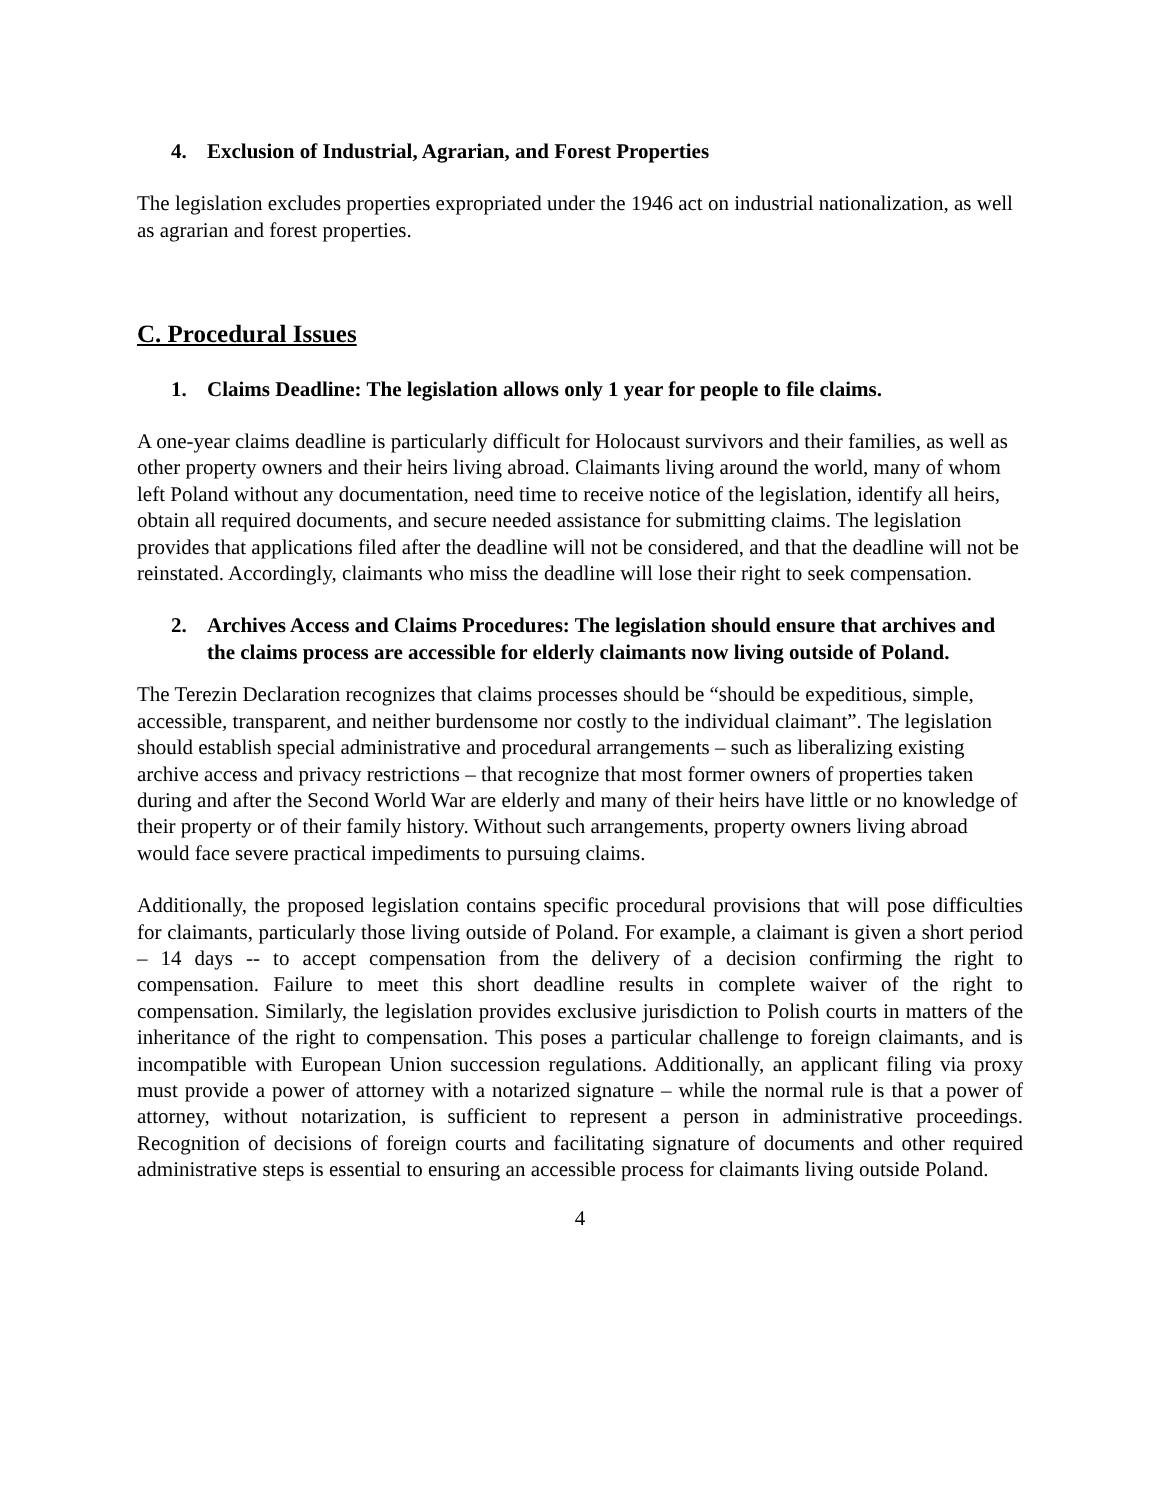4. Exclusion of Industrial, Agrarian, and Forest Properties
The legislation excludes properties expropriated under the 1946 act on industrial nationalization, as well as agrarian and forest properties.
C. Procedural Issues
1. Claims Deadline: The legislation allows only 1 year for people to file claims.
A one-year claims deadline is particularly difficult for Holocaust survivors and their families, as well as other property owners and their heirs living abroad. Claimants living around the world, many of whom left Poland without any documentation, need time to receive notice of the legislation, identify all heirs, obtain all required documents, and secure needed assistance for submitting claims. The legislation provides that applications filed after the deadline will not be considered, and that the deadline will not be reinstated. Accordingly, claimants who miss the deadline will lose their right to seek compensation.
2. Archives Access and Claims Procedures: The legislation should ensure that archives and the claims process are accessible for elderly claimants now living outside of Poland.
The Terezin Declaration recognizes that claims processes should be “should be expeditious, simple, accessible, transparent, and neither burdensome nor costly to the individual claimant”. The legislation should establish special administrative and procedural arrangements – such as liberalizing existing archive access and privacy restrictions – that recognize that most former owners of properties taken during and after the Second World War are elderly and many of their heirs have little or no knowledge of their property or of their family history. Without such arrangements, property owners living abroad would face severe practical impediments to pursuing claims.
Additionally, the proposed legislation contains specific procedural provisions that will pose difficulties for claimants, particularly those living outside of Poland. For example, a claimant is given a short period – 14 days -- to accept compensation from the delivery of a decision confirming the right to compensation. Failure to meet this short deadline results in complete waiver of the right to compensation. Similarly, the legislation provides exclusive jurisdiction to Polish courts in matters of the inheritance of the right to compensation. This poses a particular challenge to foreign claimants, and is incompatible with European Union succession regulations. Additionally, an applicant filing via proxy must provide a power of attorney with a notarized signature – while the normal rule is that a power of attorney, without notarization, is sufficient to represent a person in administrative proceedings. Recognition of decisions of foreign courts and facilitating signature of documents and other required administrative steps is essential to ensuring an accessible process for claimants living outside Poland.
4